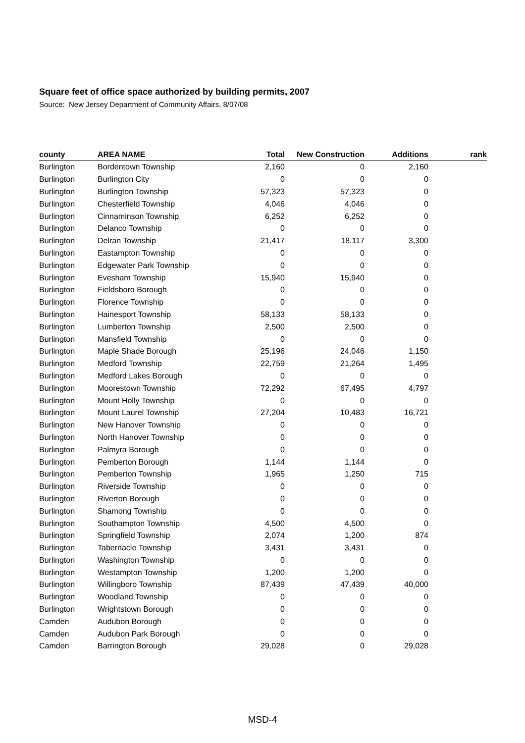Square feet of office space authorized by building permits, 2007
Source: New Jersey Department of Community Affairs, 8/07/08
| county | AREA NAME | Total | New Construction | Additions | rank |
| --- | --- | --- | --- | --- | --- |
| Burlington | Bordentown Township | 2,160 | 0 | 2,160 | |
| Burlington | Burlington City | 0 | 0 | 0 | |
| Burlington | Burlington Township | 57,323 | 57,323 | 0 | |
| Burlington | Chesterfield Township | 4,046 | 4,046 | 0 | |
| Burlington | Cinnaminson Township | 6,252 | 6,252 | 0 | |
| Burlington | Delanco Township | 0 | 0 | 0 | |
| Burlington | Delran Township | 21,417 | 18,117 | 3,300 | |
| Burlington | Eastampton Township | 0 | 0 | 0 | |
| Burlington | Edgewater Park Township | 0 | 0 | 0 | |
| Burlington | Evesham Township | 15,940 | 15,940 | 0 | |
| Burlington | Fieldsboro Borough | 0 | 0 | 0 | |
| Burlington | Florence Township | 0 | 0 | 0 | |
| Burlington | Hainesport Township | 58,133 | 58,133 | 0 | |
| Burlington | Lumberton Township | 2,500 | 2,500 | 0 | |
| Burlington | Mansfield Township | 0 | 0 | 0 | |
| Burlington | Maple Shade Borough | 25,196 | 24,046 | 1,150 | |
| Burlington | Medford Township | 22,759 | 21,264 | 1,495 | |
| Burlington | Medford Lakes Borough | 0 | 0 | 0 | |
| Burlington | Moorestown Township | 72,292 | 67,495 | 4,797 | |
| Burlington | Mount Holly Township | 0 | 0 | 0 | |
| Burlington | Mount Laurel Township | 27,204 | 10,483 | 16,721 | |
| Burlington | New Hanover Township | 0 | 0 | 0 | |
| Burlington | North Hanover Township | 0 | 0 | 0 | |
| Burlington | Palmyra Borough | 0 | 0 | 0 | |
| Burlington | Pemberton Borough | 1,144 | 1,144 | 0 | |
| Burlington | Pemberton Township | 1,965 | 1,250 | 715 | |
| Burlington | Riverside Township | 0 | 0 | 0 | |
| Burlington | Riverton Borough | 0 | 0 | 0 | |
| Burlington | Shamong Township | 0 | 0 | 0 | |
| Burlington | Southampton Township | 4,500 | 4,500 | 0 | |
| Burlington | Springfield Township | 2,074 | 1,200 | 874 | |
| Burlington | Tabernacle Township | 3,431 | 3,431 | 0 | |
| Burlington | Washington Township | 0 | 0 | 0 | |
| Burlington | Westampton Township | 1,200 | 1,200 | 0 | |
| Burlington | Willingboro Township | 87,439 | 47,439 | 40,000 | |
| Burlington | Woodland Township | 0 | 0 | 0 | |
| Burlington | Wrightstown Borough | 0 | 0 | 0 | |
| Camden | Audubon Borough | 0 | 0 | 0 | |
| Camden | Audubon Park Borough | 0 | 0 | 0 | |
| Camden | Barrington Borough | 29,028 | 0 | 29,028 | |
MSD-4